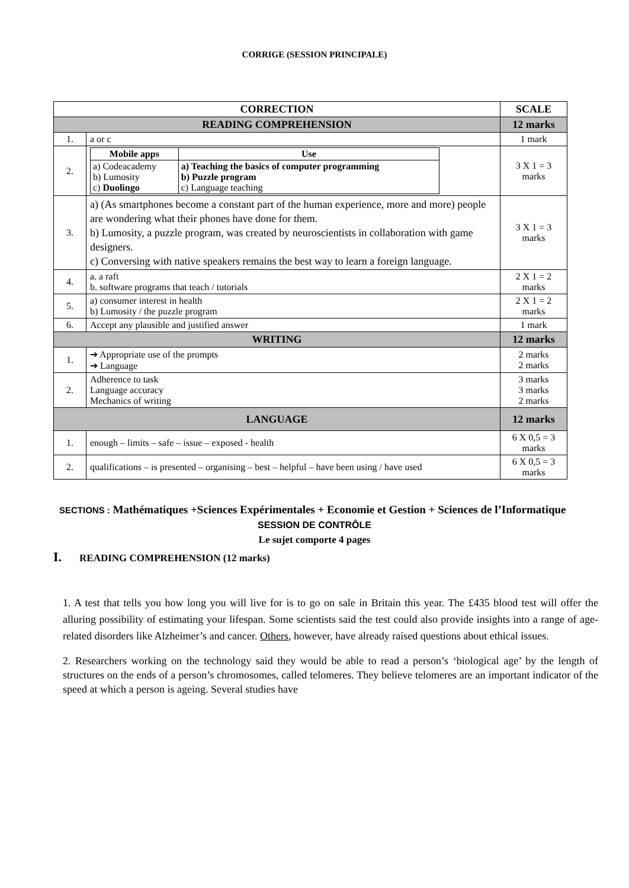CORRIGE (SESSION PRINCIPALE)
| CORRECTION | | SCALE |
| --- | --- | --- |
| READING COMPREHENSION | | 12 marks |
| 1. | a or c | 1 mark |
| 2. | / Mobile apps / Use / / --- / --- / / a) Codeacademy b) Lumosity c) Duolingo / a) Teaching the basics of computer programming b) Puzzle program c) Language teaching / | 3 X 1 = 3 marks |
| 3. | a) (As smartphones become a constant part of the human experience, more and more) people are wondering what their phones have done for them. b) Lumosity, a puzzle program, was created by neuroscientists in collaboration with game designers. c) Conversing with native speakers remains the best way to learn a foreign language. | 3 X 1 = 3 marks |
| 4. | a. a raft b. software programs that teach / tutorials | 2 X 1 = 2 marks |
| 5. | a) consumer interest in health b) Lumosity / the puzzle program | 2 X 1 = 2 marks |
| 6. | Accept any plausible and justified answer | 1 mark |
| WRITING | | 12 marks |
| 1. | ➔ Appropriate use of the prompts ➔ Language | 2 marks 2 marks |
| 2. | Adherence to task Language accuracy Mechanics of writing | 3 marks 3 marks 2 marks |
| LANGUAGE | | 12 marks |
| 1. | enough – limits – safe – issue – exposed - health | 6 X 0,5 = 3 marks |
| 2. | qualifications – is presented – organising – best – helpful – have been using / have used | 6 X 0,5 = 3 marks |
SECTIONS : Mathématiques +Sciences Expérimentales + Economie et Gestion + Sciences de l’Informatique
SESSION DE CONTRÔLE
Le sujet comporte 4 pages
I. READING COMPREHENSION (12 marks)
1. A test that tells you how long you will live for is to go on sale in Britain this year. The £435 blood test will offer the alluring possibility of estimating your lifespan. Some scientists said the test could also provide insights into a range of age-related disorders like Alzheimer’s and cancer. Others, however, have already raised questions about ethical issues.
2. Researchers working on the technology said they would be able to read a person’s ‘biological age’ by the length of structures on the ends of a person’s chromosomes, called telomeres. They believe telomeres are an important indicator of the speed at which a person is ageing. Several studies have